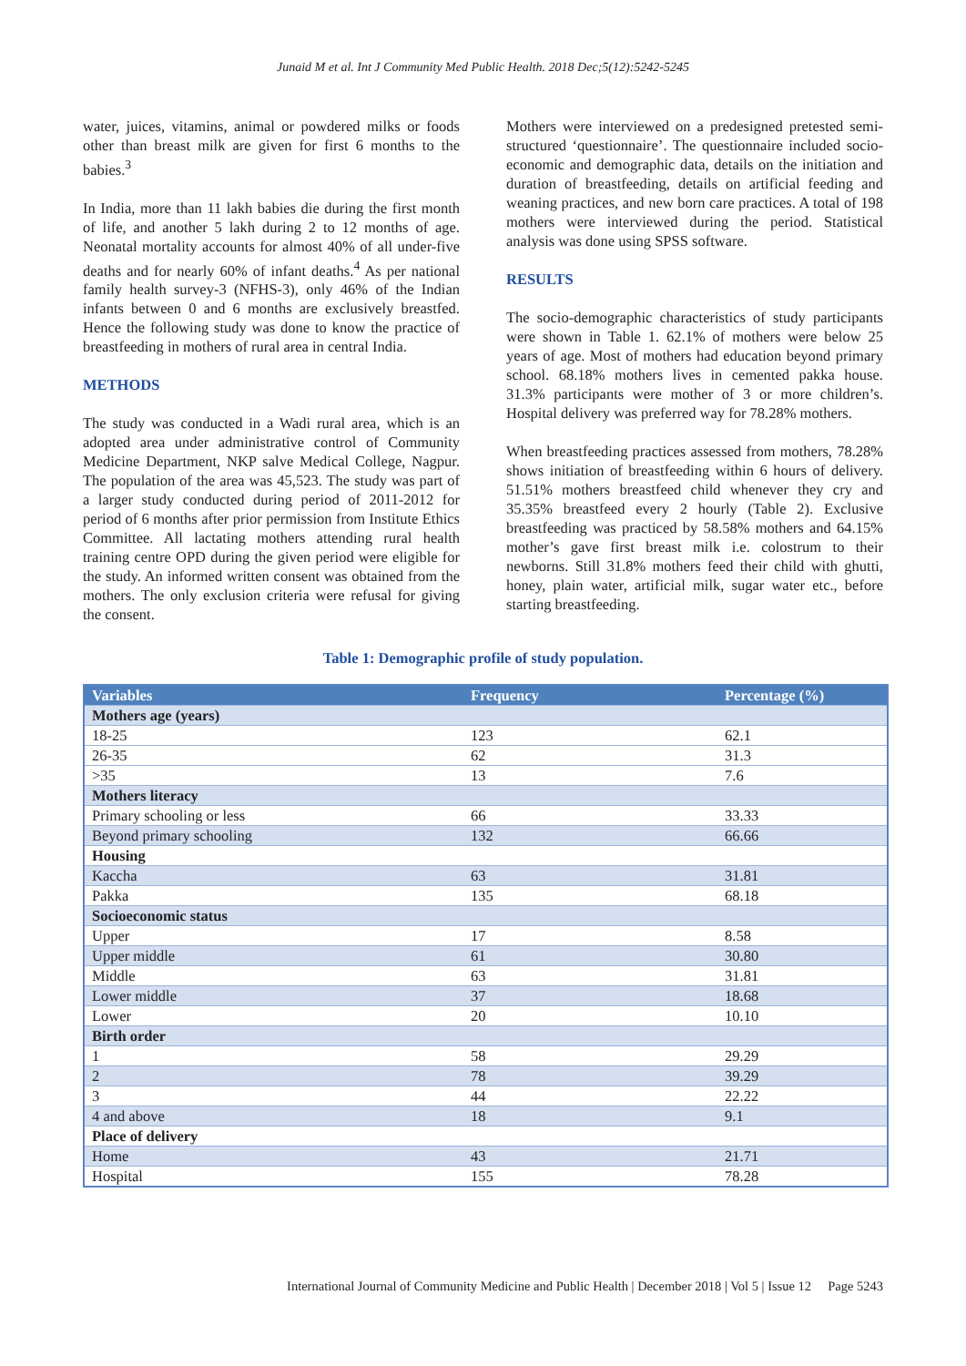Junaid M et al. Int J Community Med Public Health. 2018 Dec;5(12):5242-5245
water, juices, vitamins, animal or powdered milks or foods other than breast milk are given for first 6 months to the babies.<sup>3</sup>
In India, more than 11 lakh babies die during the first month of life, and another 5 lakh during 2 to 12 months of age. Neonatal mortality accounts for almost 40% of all under-five deaths and for nearly 60% of infant deaths.<sup>4</sup> As per national family health survey-3 (NFHS-3), only 46% of the Indian infants between 0 and 6 months are exclusively breastfed. Hence the following study was done to know the practice of breastfeeding in mothers of rural area in central India.
METHODS
The study was conducted in a Wadi rural area, which is an adopted area under administrative control of Community Medicine Department, NKP salve Medical College, Nagpur. The population of the area was 45,523. The study was part of a larger study conducted during period of 2011-2012 for period of 6 months after prior permission from Institute Ethics Committee. All lactating mothers attending rural health training centre OPD during the given period were eligible for the study. An informed written consent was obtained from the mothers. The only exclusion criteria were refusal for giving the consent.
Mothers were interviewed on a predesigned pretested semi-structured ‘questionnaire’. The questionnaire included socio-economic and demographic data, details on the initiation and duration of breastfeeding, details on artificial feeding and weaning practices, and new born care practices. A total of 198 mothers were interviewed during the period. Statistical analysis was done using SPSS software.
RESULTS
The socio-demographic characteristics of study participants were shown in Table 1. 62.1% of mothers were below 25 years of age. Most of mothers had education beyond primary school. 68.18% mothers lives in cemented pakka house. 31.3% participants were mother of 3 or more children’s. Hospital delivery was preferred way for 78.28% mothers.
When breastfeeding practices assessed from mothers, 78.28% shows initiation of breastfeeding within 6 hours of delivery. 51.51% mothers breastfeed child whenever they cry and 35.35% breastfeed every 2 hourly (Table 2). Exclusive breastfeeding was practiced by 58.58% mothers and 64.15% mother’s gave first breast milk i.e. colostrum to their newborns. Still 31.8% mothers feed their child with ghutti, honey, plain water, artificial milk, sugar water etc., before starting breastfeeding.
Table 1: Demographic profile of study population.
| Variables | Frequency | Percentage (%) |
| --- | --- | --- |
| Mothers age (years) | | |
| 18-25 | 123 | 62.1 |
| 26-35 | 62 | 31.3 |
| >35 | 13 | 7.6 |
| Mothers literacy | | |
| Primary schooling or less | 66 | 33.33 |
| Beyond primary schooling | 132 | 66.66 |
| Housing | | |
| Kaccha | 63 | 31.81 |
| Pakka | 135 | 68.18 |
| Socioeconomic status | | |
| Upper | 17 | 8.58 |
| Upper middle | 61 | 30.80 |
| Middle | 63 | 31.81 |
| Lower middle | 37 | 18.68 |
| Lower | 20 | 10.10 |
| Birth order | | |
| 1 | 58 | 29.29 |
| 2 | 78 | 39.29 |
| 3 | 44 | 22.22 |
| 4 and above | 18 | 9.1 |
| Place of delivery | | |
| Home | 43 | 21.71 |
| Hospital | 155 | 78.28 |
International Journal of Community Medicine and Public Health | December 2018 | Vol 5 | Issue 12 Page 5243